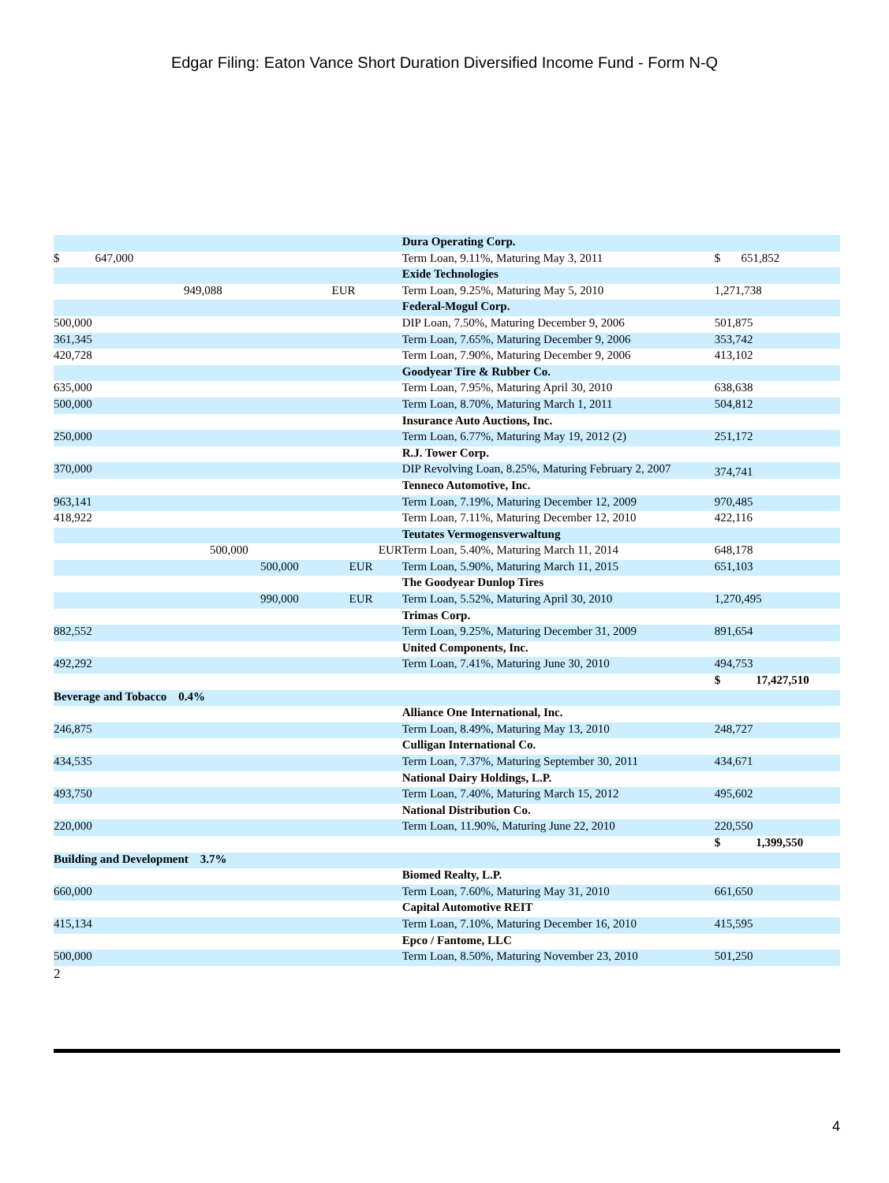Edgar Filing: Eaton Vance Short Duration Diversified Income Fund - Form N-Q
| | Dura Operating Corp. | |
| $ 647,000 | Term Loan, 9.11%, Maturing May 3, 2011 | $ 651,852 |
| | Exide Technologies | |
| 949,088 EUR | Term Loan, 9.25%, Maturing May 5, 2010 | 1,271,738 |
| | Federal-Mogul Corp. | |
| 500,000 | DIP Loan, 7.50%, Maturing December 9, 2006 | 501,875 |
| 361,345 | Term Loan, 7.65%, Maturing December 9, 2006 | 353,742 |
| 420,728 | Term Loan, 7.90%, Maturing December 9, 2006 | 413,102 |
| | Goodyear Tire & Rubber Co. | |
| 635,000 | Term Loan, 7.95%, Maturing April 30, 2010 | 638,638 |
| 500,000 | Term Loan, 8.70%, Maturing March 1, 2011 | 504,812 |
| | Insurance Auto Auctions, Inc. | |
| 250,000 | Term Loan, 6.77%, Maturing May 19, 2012 (2) | 251,172 |
| | R.J. Tower Corp. | |
| 370,000 | DIP Revolving Loan, 8.25%, Maturing February 2, 2007 | 374,741 |
| | Tenneco Automotive, Inc. | |
| 963,141 | Term Loan, 7.19%, Maturing December 12, 2009 | 970,485 |
| 418,922 | Term Loan, 7.11%, Maturing December 12, 2010 | 422,116 |
| | Teutates Vermogensverwaltung | |
| 500,000 EUR | Term Loan, 5.40%, Maturing March 11, 2014 | 648,178 |
| 500,000 EUR | Term Loan, 5.90%, Maturing March 11, 2015 | 651,103 |
| | The Goodyear Dunlop Tires | |
| 990,000 EUR | Term Loan, 5.52%, Maturing April 30, 2010 | 1,270,495 |
| | Trimas Corp. | |
| 882,552 | Term Loan, 9.25%, Maturing December 31, 2009 | 891,654 |
| | United Components, Inc. | |
| 492,292 | Term Loan, 7.41%, Maturing June 30, 2010 | 494,753 |
| | | $ 17,427,510 |
| Beverage and Tobacco 0.4% | | |
| | Alliance One International, Inc. | |
| 246,875 | Term Loan, 8.49%, Maturing May 13, 2010 | 248,727 |
| | Culligan International Co. | |
| 434,535 | Term Loan, 7.37%, Maturing September 30, 2011 | 434,671 |
| | National Dairy Holdings, L.P. | |
| 493,750 | Term Loan, 7.40%, Maturing March 15, 2012 | 495,602 |
| | National Distribution Co. | |
| 220,000 | Term Loan, 11.90%, Maturing June 22, 2010 | 220,550 |
| | | $ 1,399,550 |
| Building and Development 3.7% | | |
| | Biomed Realty, L.P. | |
| 660,000 | Term Loan, 7.60%, Maturing May 31, 2010 | 661,650 |
| | Capital Automotive REIT | |
| 415,134 | Term Loan, 7.10%, Maturing December 16, 2010 | 415,595 |
| | Epco / Fantome, LLC | |
| 500,000 | Term Loan, 8.50%, Maturing November 23, 2010 | 501,250 |
2
4